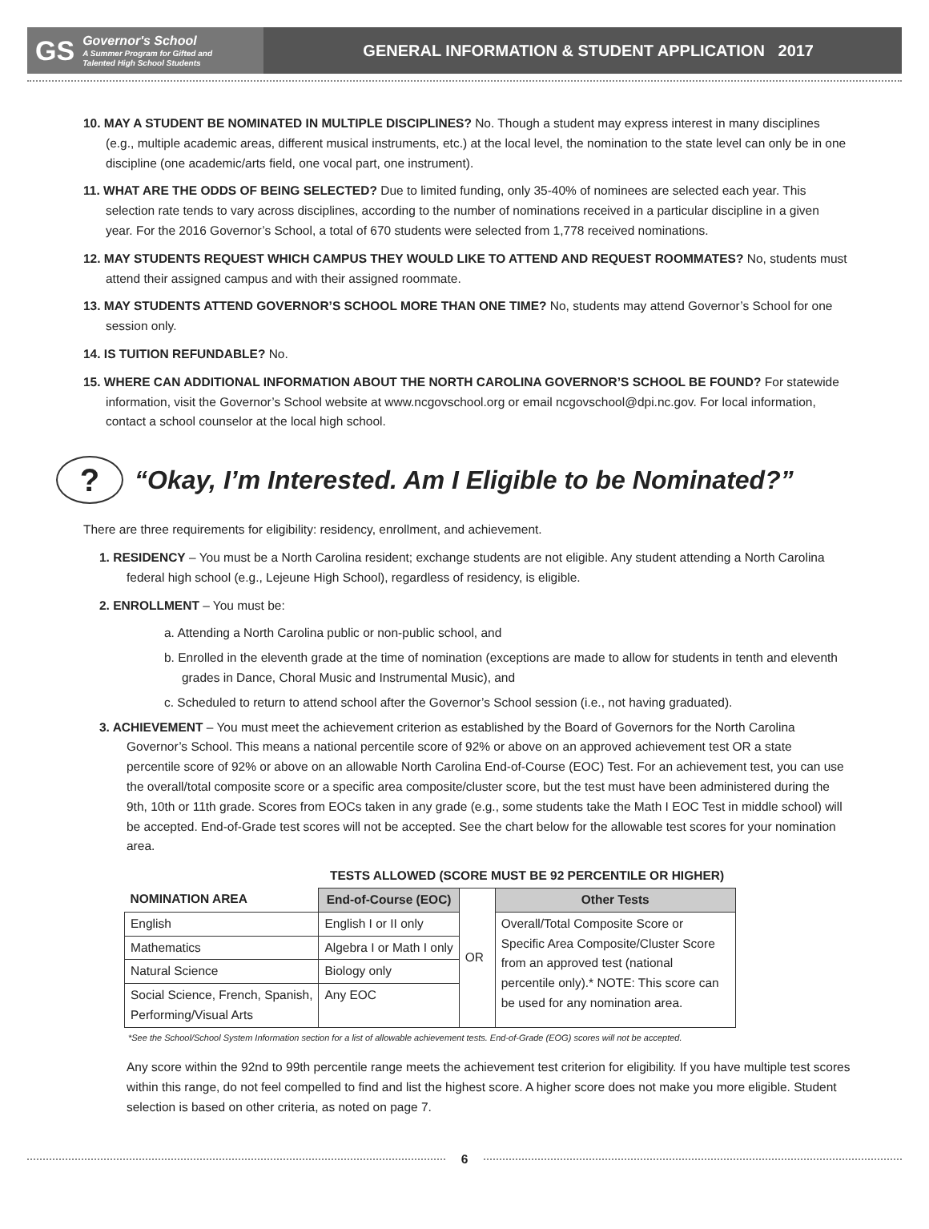GS
Governor's School
A Summer Program for Gifted and
Talented High School Students
GENERAL INFORMATION & STUDENT APPLICATION 2017
10. MAY A STUDENT BE NOMINATED IN MULTIPLE DISCIPLINES? No. Though a student may express interest in many disciplines (e.g., multiple academic areas, different musical instruments, etc.) at the local level, the nomination to the state level can only be in one discipline (one academic/arts field, one vocal part, one instrument).
11. WHAT ARE THE ODDS OF BEING SELECTED? Due to limited funding, only 35-40% of nominees are selected each year. This selection rate tends to vary across disciplines, according to the number of nominations received in a particular discipline in a given year. For the 2016 Governor’s School, a total of 670 students were selected from 1,778 received nominations.
12. MAY STUDENTS REQUEST WHICH CAMPUS THEY WOULD LIKE TO ATTEND AND REQUEST ROOMMATES? No, students must attend their assigned campus and with their assigned roommate.
13. MAY STUDENTS ATTEND GOVERNOR’S SCHOOL MORE THAN ONE TIME? No, students may attend Governor’s School for one session only.
14. IS TUITION REFUNDABLE? No.
15. WHERE CAN ADDITIONAL INFORMATION ABOUT THE NORTH CAROLINA GOVERNOR’S SCHOOL BE FOUND? For statewide information, visit the Governor’s School website at www.ncgovschool.org or email ncgovschool@dpi.nc.gov. For local information, contact a school counselor at the local high school.
? “Okay, I’m Interested. Am I Eligible to be Nominated?”
There are three requirements for eligibility: residency, enrollment, and achievement.
1. RESIDENCY – You must be a North Carolina resident; exchange students are not eligible. Any student attending a North Carolina federal high school (e.g., Lejeune High School), regardless of residency, is eligible.
2. ENROLLMENT – You must be:
a. Attending a North Carolina public or non-public school, and
b. Enrolled in the eleventh grade at the time of nomination (exceptions are made to allow for students in tenth and eleventh grades in Dance, Choral Music and Instrumental Music), and
c. Scheduled to return to attend school after the Governor’s School session (i.e., not having graduated).
3. ACHIEVEMENT – You must meet the achievement criterion as established by the Board of Governors for the North Carolina Governor’s School. This means a national percentile score of 92% or above on an approved achievement test OR a state percentile score of 92% or above on an allowable North Carolina End-of-Course (EOC) Test. For an achievement test, you can use the overall/total composite score or a specific area composite/cluster score, but the test must have been administered during the 9th, 10th or 11th grade. Scores from EOCs taken in any grade (e.g., some students take the Math I EOC Test in middle school) will be accepted. End-of-Grade test scores will not be accepted. See the chart below for the allowable test scores for your nomination area.
| | TESTS ALLOWED (SCORE MUST BE 92 PERCENTILE OR HIGHER) | | |
| --- | --- | --- | --- |
| NOMINATION AREA | End-of-Course (EOC) | OR | Other Tests |
| English | English I or II only | | Overall/Total Composite Score or Specific Area Composite/Cluster Score from an approved test (national percentile only).* NOTE: This score can be used for any nomination area. |
| Mathematics | Algebra I or Math I only | | |
| Natural Science | Biology only | | |
| Social Science, French, Spanish, Performing/Visual Arts | Any EOC | | |
*See the School/School System Information section for a list of allowable achievement tests. End-of-Grade (EOG) scores will not be accepted.
Any score within the 92nd to 99th percentile range meets the achievement test criterion for eligibility. If you have multiple test scores within this range, do not feel compelled to find and list the highest score. A higher score does not make you more eligible. Student selection is based on other criteria, as noted on page 7.
6